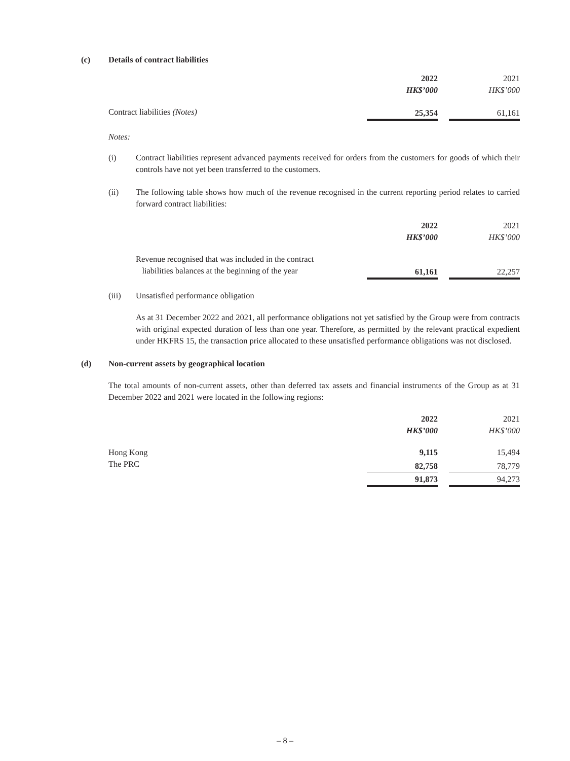(c) Details of contract liabilities
| | 2022 | | 2021 |
| | HK$’000 | | HK$’000 |
| Contract liabilities (Notes) | 25,354 | | 61,161 |
Notes:
(i) Contract liabilities represent advanced payments received for orders from the customers for goods of which their controls have not yet been transferred to the customers.
(ii) The following table shows how much of the revenue recognised in the current reporting period relates to carried forward contract liabilities:
| | 2022 | | 2021 |
| | HK$’000 | | HK$’000 |
| Revenue recognised that was included in the contract liabilities balances at the beginning of the year | 61,161 | | 22,257 |
(iii) Unsatisfied performance obligation
As at 31 December 2022 and 2021, all performance obligations not yet satisfied by the Group were from contracts with original expected duration of less than one year. Therefore, as permitted by the relevant practical expedient under HKFRS 15, the transaction price allocated to these unsatisfied performance obligations was not disclosed.
(d) Non-current assets by geographical location
The total amounts of non-current assets, other than deferred tax assets and financial instruments of the Group as at 31 December 2022 and 2021 were located in the following regions:
| | 2022 | | 2021 |
| | HK$’000 | | HK$’000 |
| Hong Kong | 9,115 | | 15,494 |
| The PRC | 82,758 | | 78,779 |
| | 91,873 | | 94,273 |
– 8 –